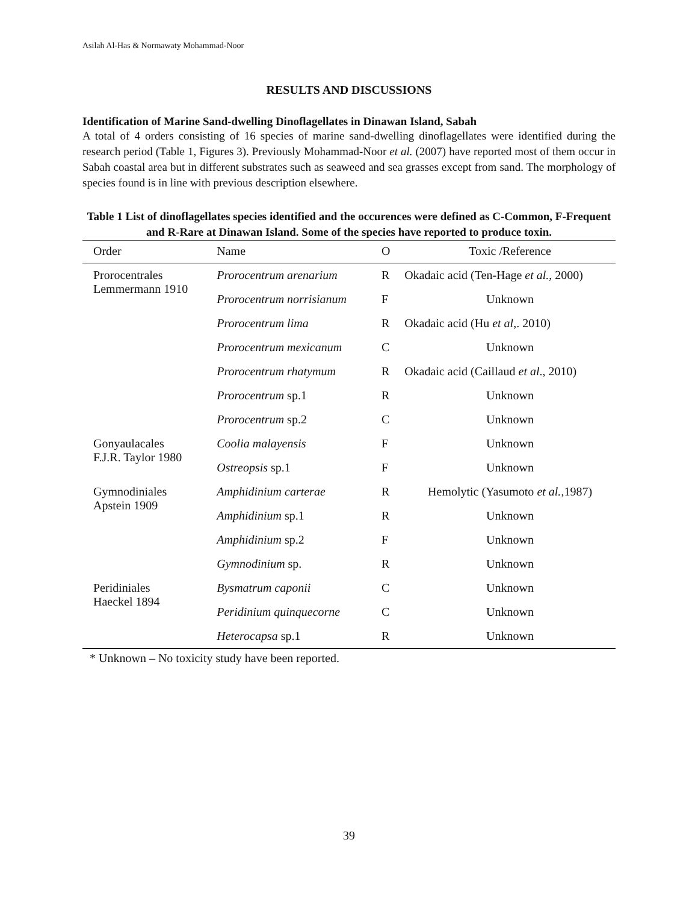Asilah Al-Has & Normawaty Mohammad-Noor
RESULTS AND DISCUSSIONS
Identification of Marine Sand-dwelling Dinoflagellates in Dinawan Island, Sabah
A total of 4 orders consisting of 16 species of marine sand-dwelling dinoflagellates were identified during the research period (Table 1, Figures 3). Previously Mohammad-Noor et al. (2007) have reported most of them occur in Sabah coastal area but in different substrates such as seaweed and sea grasses except from sand. The morphology of species found is in line with previous description elsewhere.
Table 1 List of dinoflagellates species identified and the occurences were defined as C-Common, F-Frequent and R-Rare at Dinawan Island. Some of the species have reported to produce toxin.
| Order | Name | O | Toxic /Reference |
| --- | --- | --- | --- |
| Prorocentrales Lemmermann 1910 | Prorocentrum arenarium | R | Okadaic acid (Ten-Hage et al. , 2000) |
| | Prorocentrum norrisianum | F | Unknown |
| | Prorocentrum lima | R | Okadaic acid (Hu et al ,. 2010) |
| | Prorocentrum mexicanum | C | Unknown |
| | Prorocentrum rhatymum | R | Okadaic acid (Caillaud et al ., 2010) |
| | Prorocentrum sp.1 | R | Unknown |
| | Prorocentrum sp.2 | C | Unknown |
| Gonyaulacales F.J.R. Taylor 1980 | Coolia malayensis | F | Unknown |
| | Ostreopsis sp.1 | F | Unknown |
| Gymnodiniales Apstein 1909 | Amphidinium carterae | R | Hemolytic (Yasumoto et al. ,1987) |
| | Amphidinium sp.1 | R | Unknown |
| | Amphidinium sp.2 | F | Unknown |
| | Gymnodinium sp. | R | Unknown |
| Peridiniales Haeckel 1894 | Bysmatrum caponii | C | Unknown |
| | Peridinium quinquecorne | C | Unknown |
| | Heterocapsa sp.1 | R | Unknown |
* Unknown – No toxicity study have been reported.
39